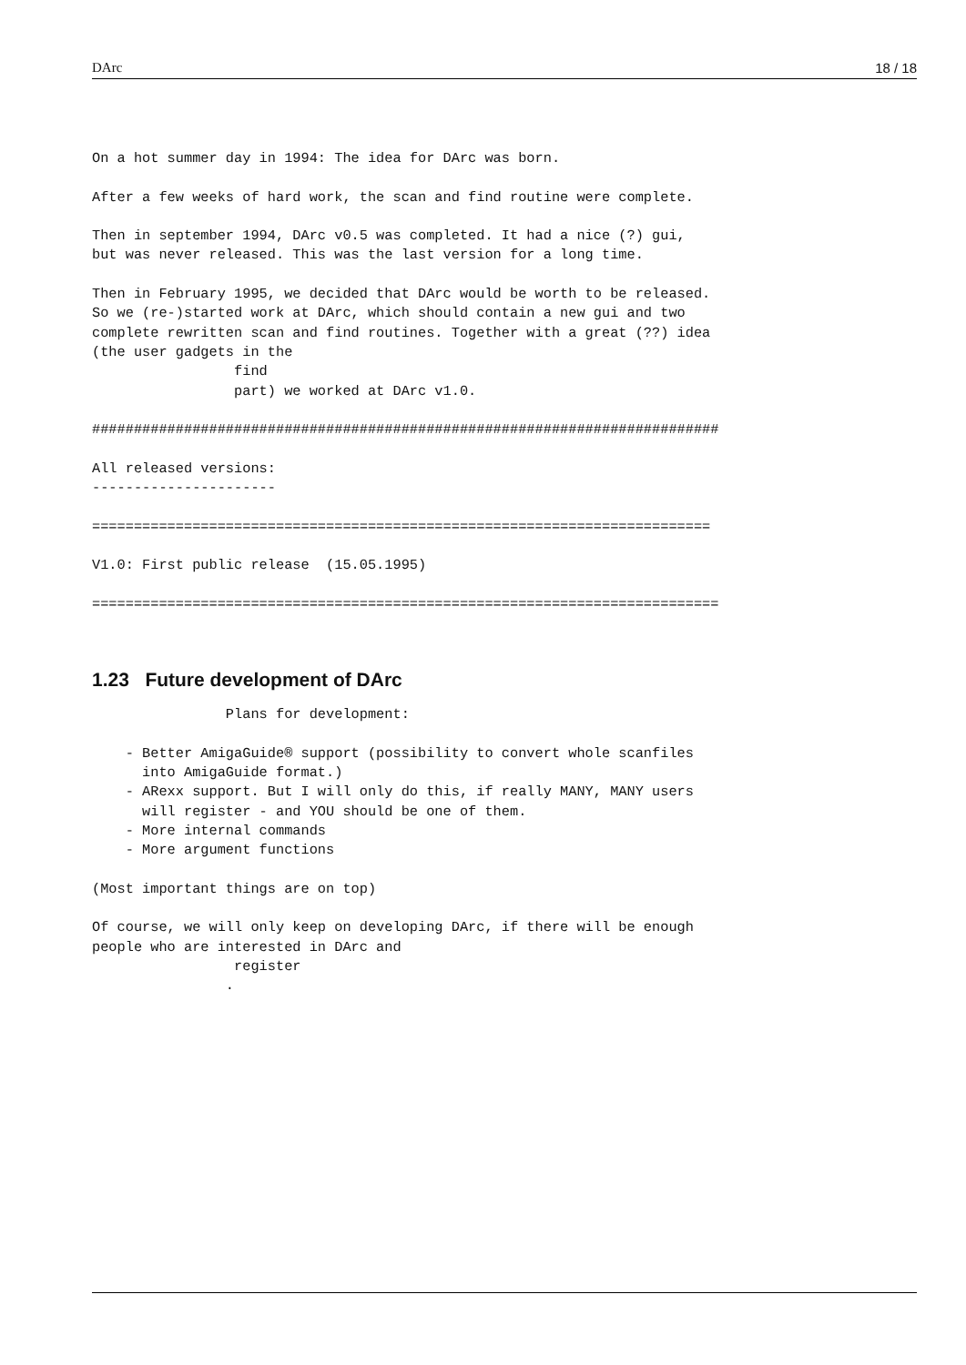DArc 18 / 18
On a hot summer day in 1994: The idea for DArc was born.

After a few weeks of hard work, the scan and find routine were complete.

Then in september 1994, DArc v0.5 was completed. It had a nice (?) gui,
but was never released. This was the last version for a long time.

Then in February 1995, we decided that DArc would be worth to be released.
So we (re-)started work at DArc, which should contain a new gui and two
complete rewritten scan and find routines. Together with a great (??) idea
(the user gadgets in the
                 find
                 part) we worked at DArc v1.0.

###########################################################################

All released versions:
----------------------

==========================================================================

V1.0: First public release  (15.05.1995)

===========================================================================


1.23   Future development of DArc                Plans for development:

    - Better AmigaGuide® support (possibility to convert whole scanfiles
      into AmigaGuide format.)
    - ARexx support. But I will only do this, if really MANY, MANY users
      will register - and YOU should be one of them.
    - More internal commands
    - More argument functions

(Most important things are on top)

Of course, we will only keep on developing DArc, if there will be enough
people who are interested in DArc and
                 register
                .